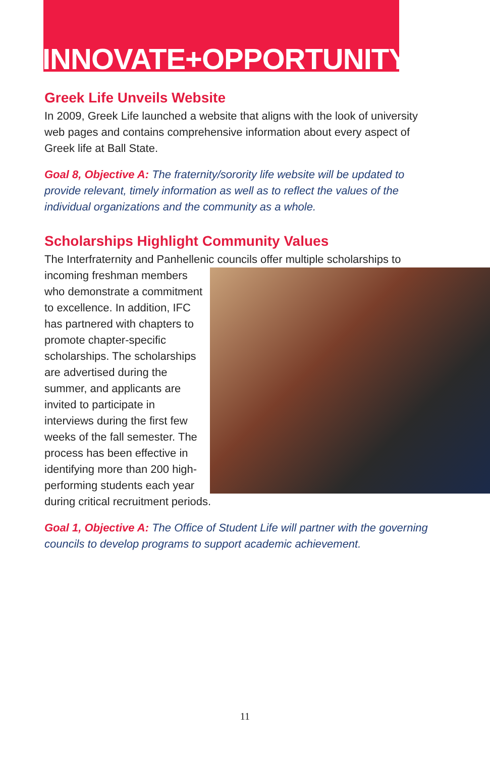INNOVATE+OPPORTUNITY
Greek Life Unveils Website
In 2009, Greek Life launched a website that aligns with the look of university web pages and contains comprehensive information about every aspect of Greek life at Ball State.
Goal 8, Objective A: The fraternity/sorority life website will be updated to provide relevant, timely information as well as to reflect the values of the individual organizations and the community as a whole.
Scholarships Highlight Community Values
The Interfraternity and Panhellenic councils offer multiple scholarships to incoming freshman members who demonstrate a commitment to excellence. In addition, IFC has partnered with chapters to promote chapter-specific scholarships. The scholarships are advertised during the summer, and applicants are invited to participate in interviews during the first few weeks of the fall semester. The process has been effective in identifying more than 200 high-performing students each year during critical recruitment periods.
Goal 1, Objective A: The Office of Student Life will partner with the governing councils to develop programs to support academic achievement.
11